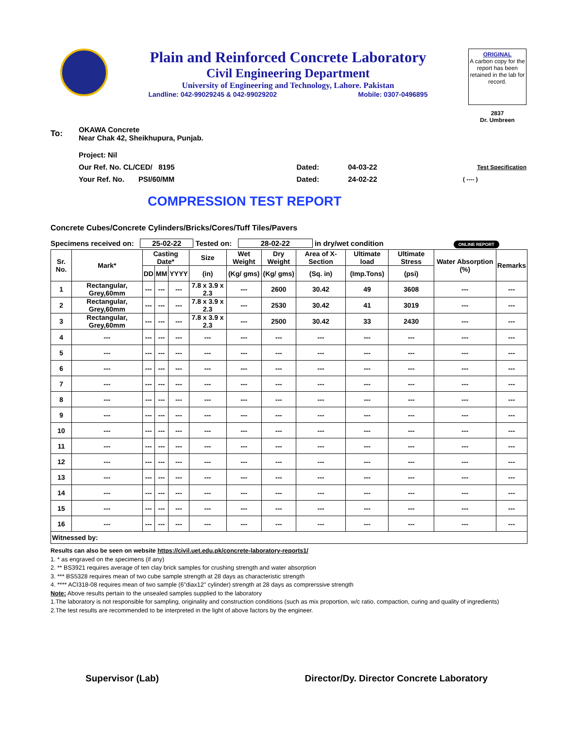Plain and Reinforced Concrete Laboratory
Civil Engineering Department
University of Engineering and Technology, Lahore. Pakistan
Landline: 042-99029245 & 042-99029202 Mobile: 0307-0496895
ORIGINAL
A carbon copy for the report has been retained in the lab for record.
2837
Dr. Umbreen
| To: | OKAWA Concrete Near Chak 42, Sheikhupura, Punjab. | | | |
| | Project: Nil | | | |
| | Our Ref. No. CL/CED/ 8195 | Dated: | 04-03-22 | Test Specification |
| | Your Ref. No. PSI/60/MM | Dated: | 24-02-22 | ( ---- ) |
COMPRESSION TEST REPORT
Concrete Cubes/Concrete Cylinders/Bricks/Cores/Tuff Tiles/Pavers
Specimens received on: 25-02-22 Tested on: 28-02-22 in dry/wet condition ONLINE REPORT
| Sr. No. | Mark* | Casting Date* | | | Size | Wet Weight | Dry Weight | Area of X-Section | Ultimate load | Ultimate Stress | Water Absorption (%) | Remarks |
| --- | --- | --- | --- | --- | --- | --- | --- | --- | --- | --- | --- | --- |
| | | DD | MM | YYYY | (in) | (Kg/ gms) | (Kg/ gms) | (Sq. in) | (Imp.Tons) | (psi) | | |
| 1 | Rectangular, Grey,60mm | --- | --- | --- | 7.8 x 3.9 x 2.3 | --- | 2600 | 30.42 | 49 | 3608 | --- | --- |
| 2 | Rectangular, Grey,60mm | --- | --- | --- | 7.8 x 3.9 x 2.3 | --- | 2530 | 30.42 | 41 | 3019 | --- | --- |
| 3 | Rectangular, Grey,60mm | --- | --- | --- | 7.8 x 3.9 x 2.3 | --- | 2500 | 30.42 | 33 | 2430 | --- | --- |
| 4 | --- | --- | --- | --- | --- | --- | --- | --- | --- | --- | --- | --- |
| 5 | --- | --- | --- | --- | --- | --- | --- | --- | --- | --- | --- | --- |
| 6 | --- | --- | --- | --- | --- | --- | --- | --- | --- | --- | --- | --- |
| 7 | --- | --- | --- | --- | --- | --- | --- | --- | --- | --- | --- | --- |
| 8 | --- | --- | --- | --- | --- | --- | --- | --- | --- | --- | --- | --- |
| 9 | --- | --- | --- | --- | --- | --- | --- | --- | --- | --- | --- | --- |
| 10 | --- | --- | --- | --- | --- | --- | --- | --- | --- | --- | --- | --- |
| 11 | --- | --- | --- | --- | --- | --- | --- | --- | --- | --- | --- | --- |
| 12 | --- | --- | --- | --- | --- | --- | --- | --- | --- | --- | --- | --- |
| 13 | --- | --- | --- | --- | --- | --- | --- | --- | --- | --- | --- | --- |
| 14 | --- | --- | --- | --- | --- | --- | --- | --- | --- | --- | --- | --- |
| 15 | --- | --- | --- | --- | --- | --- | --- | --- | --- | --- | --- | --- |
| 16 | --- | --- | --- | --- | --- | --- | --- | --- | --- | --- | --- | --- |
| Witnessed by: | | | | | | | | | | | | |
Results can also be seen on website https://civil.uet.edu.pk/concrete-laboratory-reports1/
1. * as engraved on the specimens (if any)
2. ** BS3921 requires average of ten clay brick samples for crushing strength and water absorption
3. *** BS5328 requires mean of two cube sample strength at 28 days as characteristic strength
4. **** ACI318-08 requires mean of two sample (6"diax12" cylinder) strength at 28 days as comprerssive strength
Note: Above results pertain to the unsealed samples supplied to the laboratory
1.The laboratory is not responsible for sampling, originality and construction conditions (such as mix proportion, w/c ratio, compaction, curing and quality of ingredients)
2.The test results are recommended to be interpreted in the light of above factors by the engineer.
Supervisor (Lab) Director/Dy. Director Concrete Laboratory